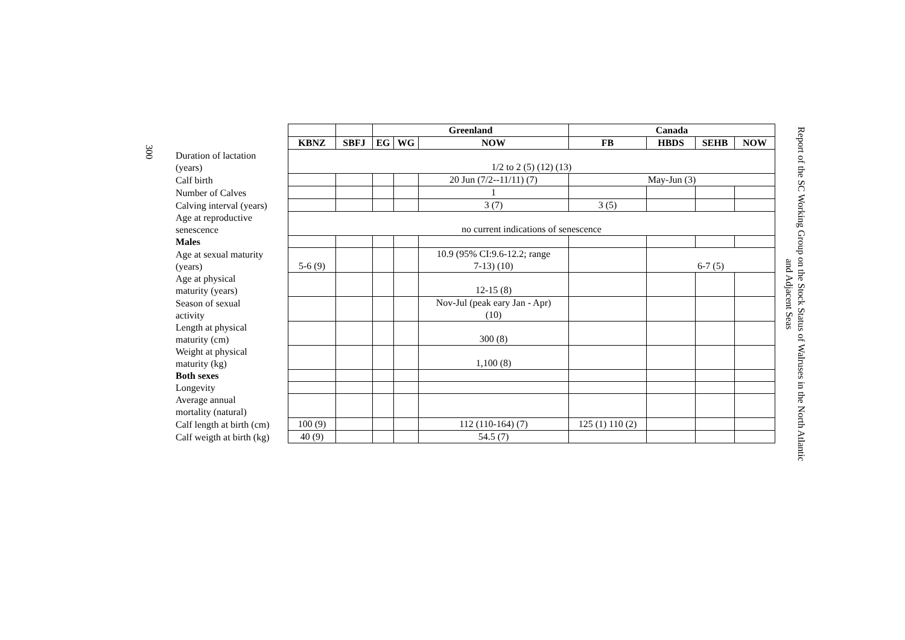300
| | | | Greenland | | | Canada | | | |
| | KBNZ | SBFJ | EG | WG | NOW | FB | HBDS | SEHB | NOW |
| Duration of lactation (years) | 1/2 to 2 (5) (12) (13) | | | | | | | | |
| Calf birth | | | | | 20 Jun (7/2--11/11) (7) | May-Jun (3) | | | |
| Number of Calves | | | | | 1 | | | | |
| Calving interval (years) | | | | | 3 (7) | 3 (5) | | | |
| Age at reproductive senescence | no current indications of senescence | | | | | | | | |
| Males | | | | | | | | | |
| Age at sexual maturity (years) | 5-6 (9) | | | | 10.9 (95% CI:9.6-12.2; range 7-13) (10) | | 6-7 (5) | | |
| Age at physical maturity (years) | | | | | 12-15 (8) | | | | |
| Season of sexual activity | | | | | Nov-Jul (peak eary Jan - Apr) (10) | | | | |
| Length at physical maturity (cm) | | | | | 300 (8) | | | | |
| Weight at physical maturity (kg) | | | | | 1,100 (8) | | | | |
| Both sexes | | | | | | | | | |
| Longevity | | | | | | | | | |
| Average annual mortality (natural) | | | | | | | | | |
| Calf length at birth (cm) | 100 (9) | | | | 112 (110-164) (7) | 125 (1) 110 (2) | | | |
| Calf weigth at birth (kg) | 40 (9) | | | | 54.5 (7) | | | | |
Report of the SC Working Group on the Stock Status of Walruses in the North Atlantic
and Adjacent Seas